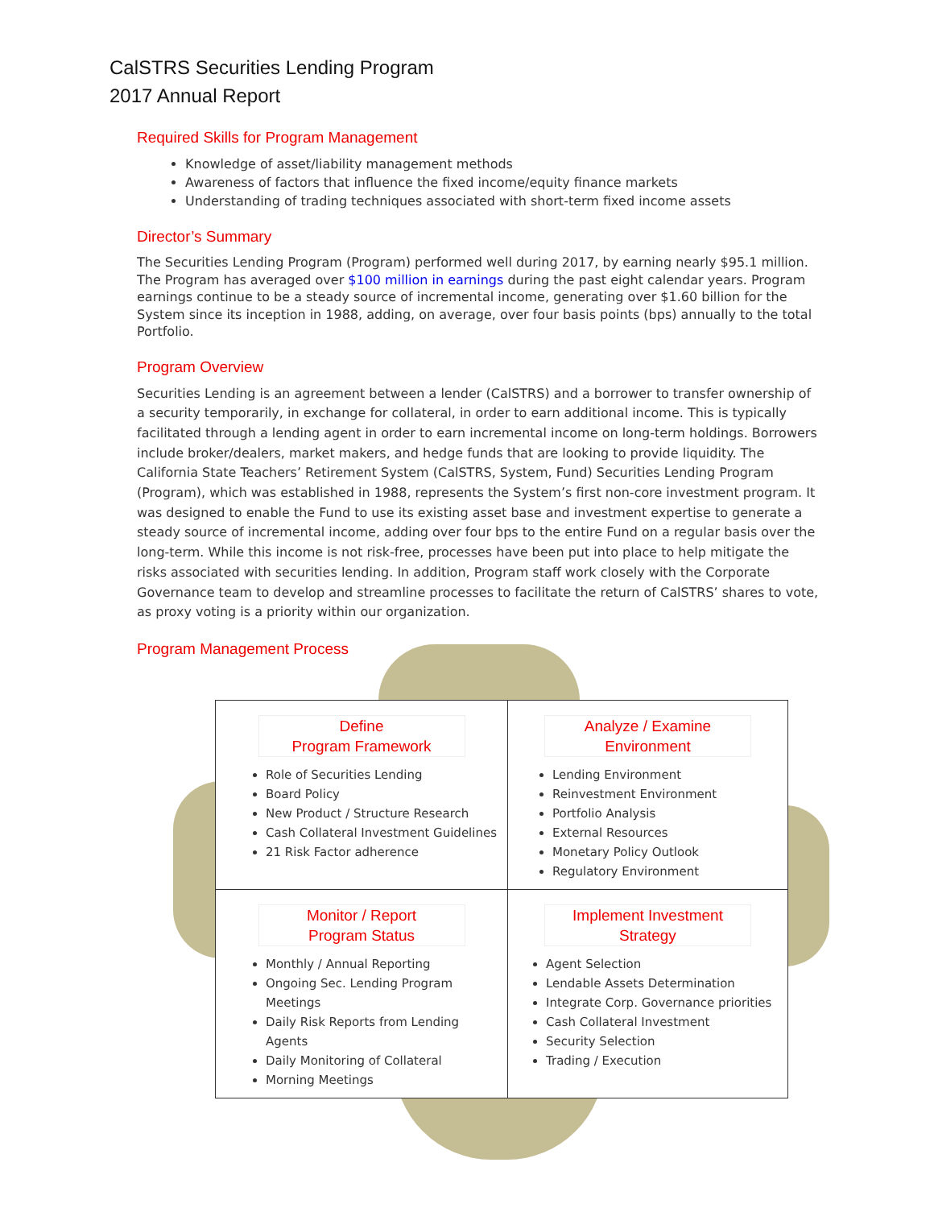CalSTRS Securities Lending Program
2017 Annual Report
Required Skills for Program Management
Knowledge of asset/liability management methods
Awareness of factors that influence the fixed income/equity finance markets
Understanding of trading techniques associated with short-term fixed income assets
Director’s Summary
The Securities Lending Program (Program) performed well during 2017, by earning nearly $95.1 million. The Program has averaged over $100 million in earnings during the past eight calendar years. Program earnings continue to be a steady source of incremental income, generating over $1.60 billion for the System since its inception in 1988, adding, on average, over four basis points (bps) annually to the total Portfolio.
Program Overview
Securities Lending is an agreement between a lender (CalSTRS) and a borrower to transfer ownership of a security temporarily, in exchange for collateral, in order to earn additional income. This is typically facilitated through a lending agent in order to earn incremental income on long-term holdings. Borrowers include broker/dealers, market makers, and hedge funds that are looking to provide liquidity. The California State Teachers’ Retirement System (CalSTRS, System, Fund) Securities Lending Program (Program), which was established in 1988, represents the System’s first non-core investment program. It was designed to enable the Fund to use its existing asset base and investment expertise to generate a steady source of incremental income, adding over four bps to the entire Fund on a regular basis over the long-term. While this income is not risk-free, processes have been put into place to help mitigate the risks associated with securities lending. In addition, Program staff work closely with the Corporate Governance team to develop and streamline processes to facilitate the return of CalSTRS’ shares to vote, as proxy voting is a priority within our organization.
Program Management Process
Define
Program Framework
Role of Securities Lending
Board Policy
New Product / Structure Research
Cash Collateral Investment Guidelines
21 Risk Factor adherence
Analyze / Examine
Environment
Lending Environment
Reinvestment Environment
Portfolio Analysis
External Resources
Monetary Policy Outlook
Regulatory Environment
Monitor / Report
Program Status
Monthly / Annual Reporting
Ongoing Sec. Lending Program Meetings
Daily Risk Reports from Lending Agents
Daily Monitoring of Collateral
Morning Meetings
Implement Investment
Strategy
Agent Selection
Lendable Assets Determination
Integrate Corp. Governance priorities
Cash Collateral Investment
Security Selection
Trading / Execution